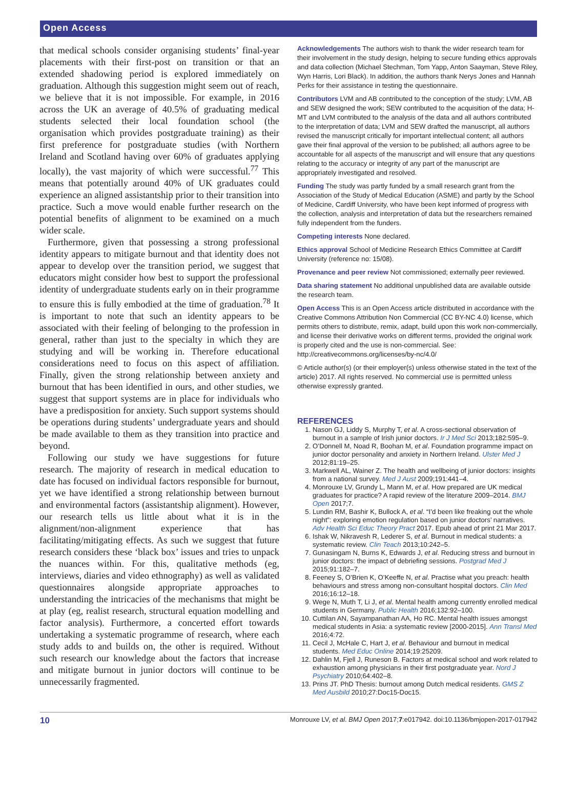Open Access
that medical schools consider organising students’ final-year placements with their first-post on transition or that an extended shadowing period is explored immediately on graduation. Although this suggestion might seem out of reach, we believe that it is not impossible. For example, in 2016 across the UK an average of 40.5% of graduating medical students selected their local foundation school (the organisation which provides postgraduate training) as their first preference for postgraduate studies (with Northern Ireland and Scotland having over 60% of graduates applying locally), the vast majority of which were successful.<sup>77</sup> This means that potentially around 40% of UK graduates could experience an aligned assistantship prior to their transition into practice. Such a move would enable further research on the potential benefits of alignment to be examined on a much wider scale.
Furthermore, given that possessing a strong professional identity appears to mitigate burnout and that identity does not appear to develop over the transition period, we suggest that educators might consider how best to support the professional identity of undergraduate students early on in their programme to ensure this is fully embodied at the time of graduation.<sup>78</sup> It is important to note that such an identity appears to be associated with their feeling of belonging to the profession in general, rather than just to the specialty in which they are studying and will be working in. Therefore educational considerations need to focus on this aspect of affiliation. Finally, given the strong relationship between anxiety and burnout that has been identified in ours, and other studies, we suggest that support systems are in place for individuals who have a predisposition for anxiety. Such support systems should be operations during students’ undergraduate years and should be made available to them as they transition into practice and beyond.
Following our study we have suggestions for future research. The majority of research in medical education to date has focused on individual factors responsible for burnout, yet we have identified a strong relationship between burnout and environmental factors (assistantship alignment). However, our research tells us little about what it is in the alignment/non-alignment experience that has facilitating/mitigating effects. As such we suggest that future research considers these ‘black box’ issues and tries to unpack the nuances within. For this, qualitative methods (eg, interviews, diaries and video ethnography) as well as validated questionnaires alongside appropriate approaches to understanding the intricacies of the mechanisms that might be at play (eg, realist research, structural equation modelling and factor analysis). Furthermore, a concerted effort towards undertaking a systematic programme of research, where each study adds to and builds on, the other is required. Without such research our knowledge about the factors that increase and mitigate burnout in junior doctors will continue to be unnecessarily fragmented.
Acknowledgements The authors wish to thank the wider research team for their involvement in the study design, helping to secure funding ethics approvals and data collection (Michael Stechman, Tom Yapp, Anton Saayman, Steve Riley, Wyn Harris, Lori Black). In addition, the authors thank Nerys Jones and Hannah Perks for their assistance in testing the questionnaire.
Contributors LVM and AB contributed to the conception of the study; LVM, AB and SEW designed the work; SEW contributed to the acquisition of the data; H-MT and LVM contributed to the analysis of the data and all authors contributed to the interpretation of data; LVM and SEW drafted the manuscript, all authors revised the manuscript critically for important intellectual content; all authors gave their final approval of the version to be published; all authors agree to be accountable for all aspects of the manuscript and will ensure that any questions relating to the accuracy or integrity of any part of the manuscript are appropriately investigated and resolved.
Funding The study was partly funded by a small research grant from the Association of the Study of Medical Education (ASME) and partly by the School of Medicine, Cardiff University, who have been kept informed of progress with the collection, analysis and interpretation of data but the researchers remained fully independent from the funders.
Competing interests None declared.
Ethics approval School of Medicine Research Ethics Committee at Cardiff University (reference no: 15/08).
Provenance and peer review Not commissioned; externally peer reviewed.
Data sharing statement No additional unpublished data are available outside the research team.
Open Access This is an Open Access article distributed in accordance with the Creative Commons Attribution Non Commercial (CC BY-NC 4.0) license, which permits others to distribute, remix, adapt, build upon this work non-commercially, and license their derivative works on different terms, provided the original work is properly cited and the use is non-commercial. See: http://creativecommons.org/licenses/by-nc/4.0/
© Article author(s) (or their employer(s) unless otherwise stated in the text of the article) 2017. All rights reserved. No commercial use is permitted unless otherwise expressly granted.
REFERENCES
1. Nason GJ, Liddy S, Murphy T, et al. A cross-sectional observation of burnout in a sample of Irish junior doctors. Ir J Med Sci 2013;182:595–9.
2. O’Donnell M, Noad R, Boohan M, et al. Foundation programme impact on junior doctor personality and anxiety in Northern Ireland. Ulster Med J 2012;81:19–25.
3. Markwell AL, Wainer Z. The health and wellbeing of junior doctors: insights from a national survey. Med J Aust 2009;191:441–4.
4. Monrouxe LV, Grundy L, Mann M, et al. How prepared are UK medical graduates for practice? A rapid review of the literature 2009–2014. BMJ Open 2017;7.
5. Lundin RM, Bashir K, Bullock A, et al. “I’d been like freaking out the whole night”: exploring emotion regulation based on junior doctors’ narratives. Adv Health Sci Educ Theory Pract 2017. Epub ahead of print 21 Mar 2017.
6. Ishak W, Nikravesh R, Lederer S, et al. Burnout in medical students: a systematic review. Clin Teach 2013;10:242–5.
7. Gunasingam N, Burns K, Edwards J, et al. Reducing stress and burnout in junior doctors: the impact of debriefing sessions. Postgrad Med J 2015;91:182–7.
8. Feeney S, O’Brien K, O’Keeffe N, et al. Practise what you preach: health behaviours and stress among non-consultant hospital doctors. Clin Med 2016;16:12–18.
9. Wege N, Muth T, Li J, et al. Mental health among currently enrolled medical students in Germany. Public Health 2016;132:92–100.
10. Cuttilan AN, Sayampanathan AA, Ho RC. Mental health issues amongst medical students in Asia: a systematic review [2000-2015]. Ann Transl Med 2016;4:72.
11. Cecil J, McHale C, Hart J, et al. Behaviour and burnout in medical students. Med Educ Online 2014;19:25209.
12. Dahlin M, Fjell J, Runeson B. Factors at medical school and work related to exhaustion among physicians in their first postgraduate year. Nord J Psychiatry 2010;64:402–8.
13. Prins JT. PhD Thesis: burnout among Dutch medical residents. GMS Z Med Ausbild 2010;27:Doc15-Doc15.
10 Monrouxe LV, et al. BMJ Open 2017;7:e017942. doi:10.1136/bmjopen-2017-017942